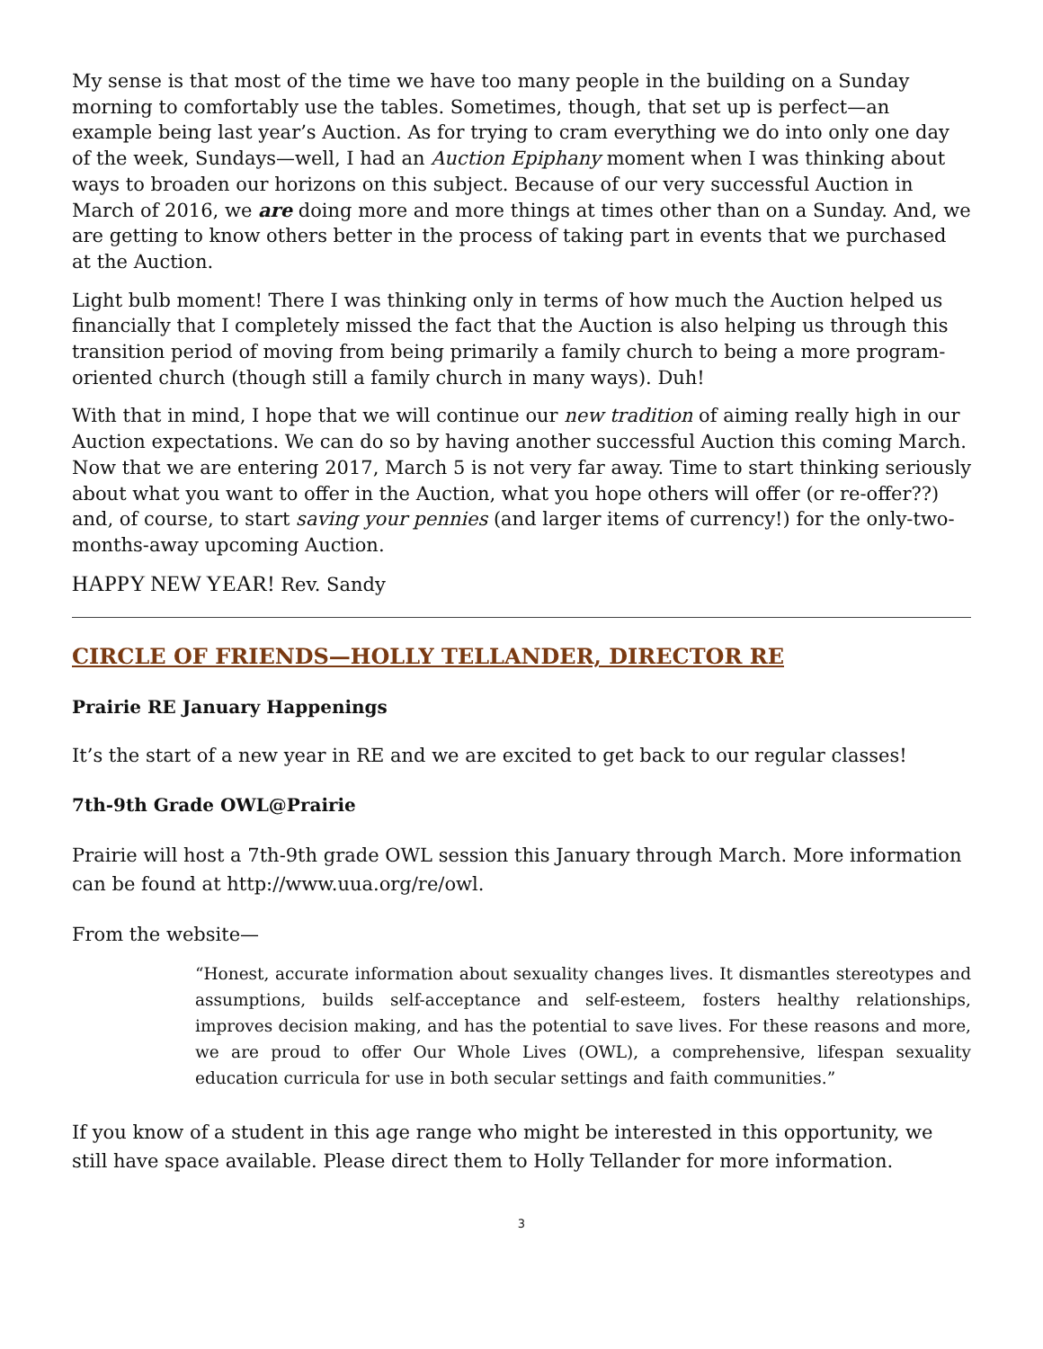My sense is that most of the time we have too many people in the building on a Sunday morning to comfortably use the tables. Sometimes, though, that set up is perfect—an example being last year’s Auction. As for trying to cram everything we do into only one day of the week, Sundays—well, I had an Auction Epiphany moment when I was thinking about ways to broaden our horizons on this subject. Because of our very successful Auction in March of 2016, we are doing more and more things at times other than on a Sunday. And, we are getting to know others better in the process of taking part in events that we purchased at the Auction.
Light bulb moment! There I was thinking only in terms of how much the Auction helped us financially that I completely missed the fact that the Auction is also helping us through this transition period of moving from being primarily a family church to being a more program-oriented church (though still a family church in many ways). Duh!
With that in mind, I hope that we will continue our new tradition of aiming really high in our Auction expectations. We can do so by having another successful Auction this coming March. Now that we are entering 2017, March 5 is not very far away. Time to start thinking seriously about what you want to offer in the Auction, what you hope others will offer (or re-offer??) and, of course, to start saving your pennies (and larger items of currency!) for the only-two-months-away upcoming Auction.
HAPPY NEW YEAR! Rev. Sandy
CIRCLE OF FRIENDS—HOLLY TELLANDER, DIRECTOR RE
Prairie RE January Happenings
It’s the start of a new year in RE and we are excited to get back to our regular classes!
7th-9th Grade OWL@Prairie
Prairie will host a 7th-9th grade OWL session this January through March. More information can be found at http://www.uua.org/re/owl.
From the website—
“Honest, accurate information about sexuality changes lives. It dismantles stereotypes and assumptions, builds self-acceptance and self-esteem, fosters healthy relationships, improves decision making, and has the potential to save lives. For these reasons and more, we are proud to offer Our Whole Lives (OWL), a comprehensive, lifespan sexuality education curricula for use in both secular settings and faith communities.”
If you know of a student in this age range who might be interested in this opportunity, we still have space available. Please direct them to Holly Tellander for more information.
3